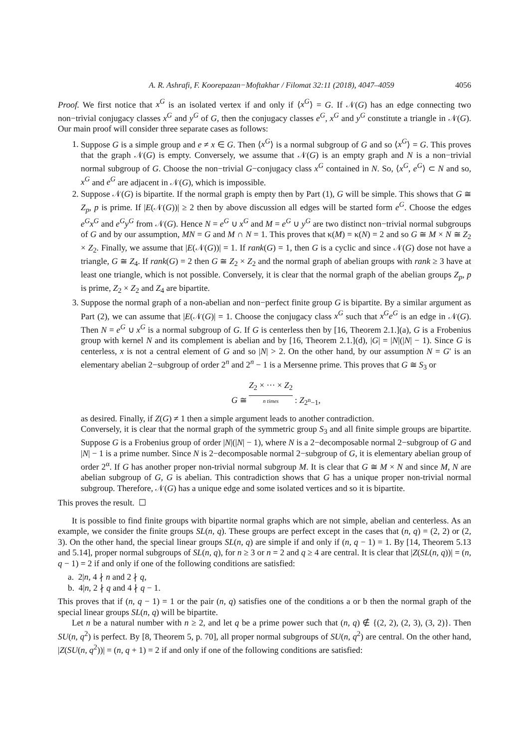A. R. Ashrafi, F. Koorepazan−Moftakhar / Filomat 32:11 (2018), 4047–4059 4056
Proof. We first notice that x<sup>G</sup> is an isolated vertex if and only if ⟨x<sup>G</sup>⟩ = G. If 𝒩(G) has an edge connecting two non−trivial conjugacy classes x<sup>G</sup> and y<sup>G</sup> of G, then the conjugacy classes e<sup>G</sup>, x<sup>G</sup> and y<sup>G</sup> constitute a triangle in 𝒩(G). Our main proof will consider three separate cases as follows:
1. Suppose G is a simple group and e ≠ x ∈ G. Then ⟨x<sup>G</sup>⟩ is a normal subgroup of G and so ⟨x<sup>G</sup>⟩ = G. This proves that the graph 𝒩(G) is empty. Conversely, we assume that 𝒩(G) is an empty graph and N is a non−trivial normal subgroup of G. Choose the non−trivial G−conjugacy class x<sup>G</sup> contained in N. So, ⟨x<sup>G</sup>, e<sup>G</sup>⟩ ⊂ N and so, x<sup>G</sup> and e<sup>G</sup> are adjacent in 𝒩(G), which is impossible.
2. Suppose 𝒩(G) is bipartite. If the normal graph is empty then by Part (1), G will be simple. This shows that G ≅ Z<sub>p</sub>, p is prime. If |E(𝒩(G))| ≥ 2 then by above discussion all edges will be started form e<sup>G</sup>. Choose the edges e<sup>G</sup>x<sup>G</sup> and e<sup>G</sup>y<sup>G</sup> from 𝒩(G). Hence N = e<sup>G</sup> ∪ x<sup>G</sup> and M = e<sup>G</sup> ∪ y<sup>G</sup> are two distinct non−trivial normal subgroups of G and by our assumption, MN = G and M ∩ N = 1. This proves that κ(M) = κ(N) = 2 and so G ≅ M × N ≅ Z<sub>2</sub> × Z<sub>2</sub>. Finally, we assume that |E(𝒩(G))| = 1. If rank(G) = 1, then G is a cyclic and since 𝒩(G) dose not have a triangle, G ≅ Z<sub>4</sub>. If rank(G) = 2 then G ≅ Z<sub>2</sub> × Z<sub>2</sub> and the normal graph of abelian groups with rank ≥ 3 have at least one triangle, which is not possible. Conversely, it is clear that the normal graph of the abelian groups Z<sub>p</sub>, p is prime, Z<sub>2</sub> × Z<sub>2</sub> and Z<sub>4</sub> are bipartite.
3. Suppose the normal graph of a non-abelian and non−perfect finite group G is bipartite. By a similar argument as Part (2), we can assume that |E(𝒩(G)| = 1. Choose the conjugacy class x<sup>G</sup> such that x<sup>G</sup>e<sup>G</sup> is an edge in 𝒩(G). Then N = e<sup>G</sup> ∪ x<sup>G</sup> is a normal subgroup of G. If G is centerless then by [16, Theorem 2.1.](a), G is a Frobenius group with kernel N and its complement is abelian and by [16, Theorem 2.1.](d), |G| = |N|(|N| − 1). Since G is centerless, x is not a central element of G and so |N| > 2. On the other hand, by our assumption N = G′ is an elementary abelian 2−subgroup of order 2<sup>n</sup> and 2<sup>n</sup> − 1 is a Mersenne prime. This proves that G ≅ S<sub>3</sub> or
G ≅ Z<sub>2</sub> × ··· × Z<sub>2</sub> n times : Z<sub>2<sup>n</sup>−1</sub>,
as desired. Finally, if Z(G) ≠ 1 then a simple argument leads to another contradiction.
Conversely, it is clear that the normal graph of the symmetric group S<sub>3</sub> and all finite simple groups are bipartite. Suppose G is a Frobenius group of order |N|(|N| − 1), where N is a 2−decomposable normal 2−subgroup of G and |N| − 1 is a prime number. Since N is 2−decomposable normal 2−subgroup of G, it is elementary abelian group of order 2<sup>α</sup>. If G has another proper non-trivial normal subgroup M. It is clear that G ≅ M × N and since M, N are abelian subgroup of G, G is abelian. This contradiction shows that G has a unique proper non-trivial normal subgroup. Therefore, 𝒩(G) has a unique edge and some isolated vertices and so it is bipartite.
This proves the result. ☐
It is possible to find finite groups with bipartite normal graphs which are not simple, abelian and centerless. As an example, we consider the finite groups SL(n, q). These groups are perfect except in the cases that (n, q) = (2, 2) or (2, 3). On the other hand, the special linear groups SL(n, q) are simple if and only if (n, q − 1) = 1. By [14, Theorem 5.13 and 5.14], proper normal subgroups of SL(n, q), for n ≥ 3 or n = 2 and q ≥ 4 are central. It is clear that |Z(SL(n, q))| = (n, q − 1) = 2 if and only if one of the following conditions are satisfied:
a. 2|n, 4 ∤ n and 2 ∤ q,
b. 4|n, 2 ∤ q and 4 ∤ q − 1.
This proves that if (n, q − 1) = 1 or the pair (n, q) satisfies one of the conditions a or b then the normal graph of the special linear groups SL(n, q) will be bipartite.
Let n be a natural number with n ≥ 2, and let q be a prime power such that (n, q) ∉ {(2, 2), (2, 3), (3, 2)}. Then SU(n, q<sup>2</sup>) is perfect. By [8, Theorem 5, p. 70], all proper normal subgroups of SU(n, q<sup>2</sup>) are central. On the other hand, |Z(SU(n, q<sup>2</sup>))| = (n, q + 1) = 2 if and only if one of the following conditions are satisfied: